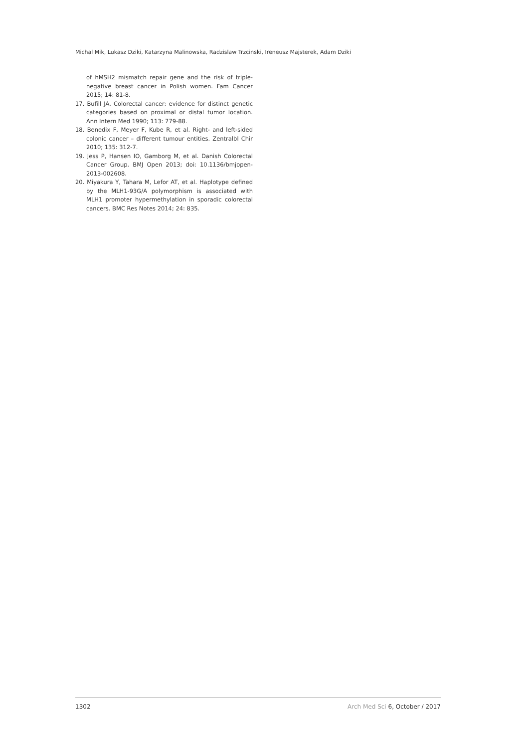Michal Mik, Lukasz Dziki, Katarzyna Malinowska, Radzislaw Trzcinski, Ireneusz Majsterek, Adam Dziki
of hMSH2 mismatch repair gene and the risk of triple-negative breast cancer in Polish women. Fam Cancer 2015; 14: 81-8.
17. Bufill JA. Colorectal cancer: evidence for distinct genetic categories based on proximal or distal tumor location. Ann Intern Med 1990; 113: 779-88.
18. Benedix F, Meyer F, Kube R, et al. Right- and left-sided colonic cancer – different tumour entities. Zentralbl Chir 2010; 135: 312-7.
19. Jess P, Hansen IO, Gamborg M, et al. Danish Colorectal Cancer Group. BMJ Open 2013; doi: 10.1136/bmjopen-2013-002608.
20. Miyakura Y, Tahara M, Lefor AT, et al. Haplotype defined by the MLH1-93G/A polymorphism is associated with MLH1 promoter hypermethylation in sporadic colorectal cancers. BMC Res Notes 2014; 24: 835.
1302 Arch Med Sci 6, October / 2017